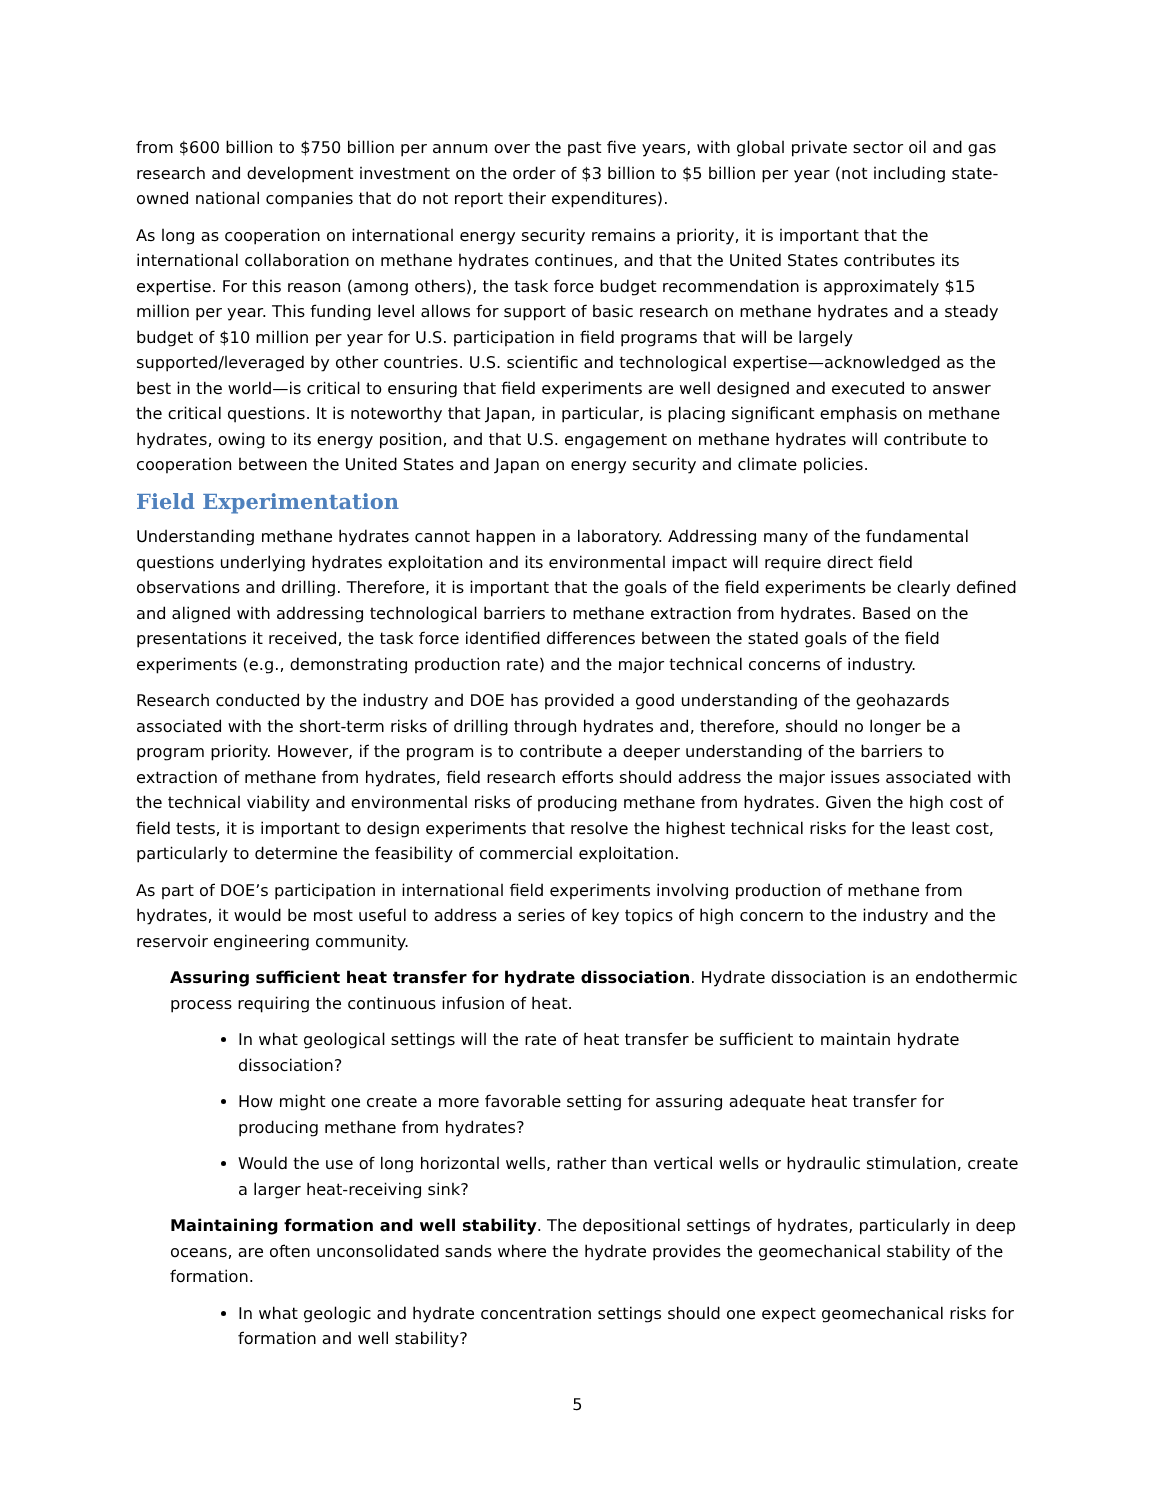from $600 billion to $750 billion per annum over the past five years, with global private sector oil and gas research and development investment on the order of $3 billion to $5 billion per year (not including state-owned national companies that do not report their expenditures).
As long as cooperation on international energy security remains a priority, it is important that the international collaboration on methane hydrates continues, and that the United States contributes its expertise. For this reason (among others), the task force budget recommendation is approximately $15 million per year. This funding level allows for support of basic research on methane hydrates and a steady budget of $10 million per year for U.S. participation in field programs that will be largely supported/leveraged by other countries. U.S. scientific and technological expertise—acknowledged as the best in the world—is critical to ensuring that field experiments are well designed and executed to answer the critical questions. It is noteworthy that Japan, in particular, is placing significant emphasis on methane hydrates, owing to its energy position, and that U.S. engagement on methane hydrates will contribute to cooperation between the United States and Japan on energy security and climate policies.
Field Experimentation
Understanding methane hydrates cannot happen in a laboratory. Addressing many of the fundamental questions underlying hydrates exploitation and its environmental impact will require direct field observations and drilling. Therefore, it is important that the goals of the field experiments be clearly defined and aligned with addressing technological barriers to methane extraction from hydrates. Based on the presentations it received, the task force identified differences between the stated goals of the field experiments (e.g., demonstrating production rate) and the major technical concerns of industry.
Research conducted by the industry and DOE has provided a good understanding of the geohazards associated with the short-term risks of drilling through hydrates and, therefore, should no longer be a program priority. However, if the program is to contribute a deeper understanding of the barriers to extraction of methane from hydrates, field research efforts should address the major issues associated with the technical viability and environmental risks of producing methane from hydrates. Given the high cost of field tests, it is important to design experiments that resolve the highest technical risks for the least cost, particularly to determine the feasibility of commercial exploitation.
As part of DOE’s participation in international field experiments involving production of methane from hydrates, it would be most useful to address a series of key topics of high concern to the industry and the reservoir engineering community.
Assuring sufficient heat transfer for hydrate dissociation. Hydrate dissociation is an endothermic process requiring the continuous infusion of heat.
In what geological settings will the rate of heat transfer be sufficient to maintain hydrate dissociation?
How might one create a more favorable setting for assuring adequate heat transfer for producing methane from hydrates?
Would the use of long horizontal wells, rather than vertical wells or hydraulic stimulation, create a larger heat-receiving sink?
Maintaining formation and well stability. The depositional settings of hydrates, particularly in deep oceans, are often unconsolidated sands where the hydrate provides the geomechanical stability of the formation.
In what geologic and hydrate concentration settings should one expect geomechanical risks for formation and well stability?
5